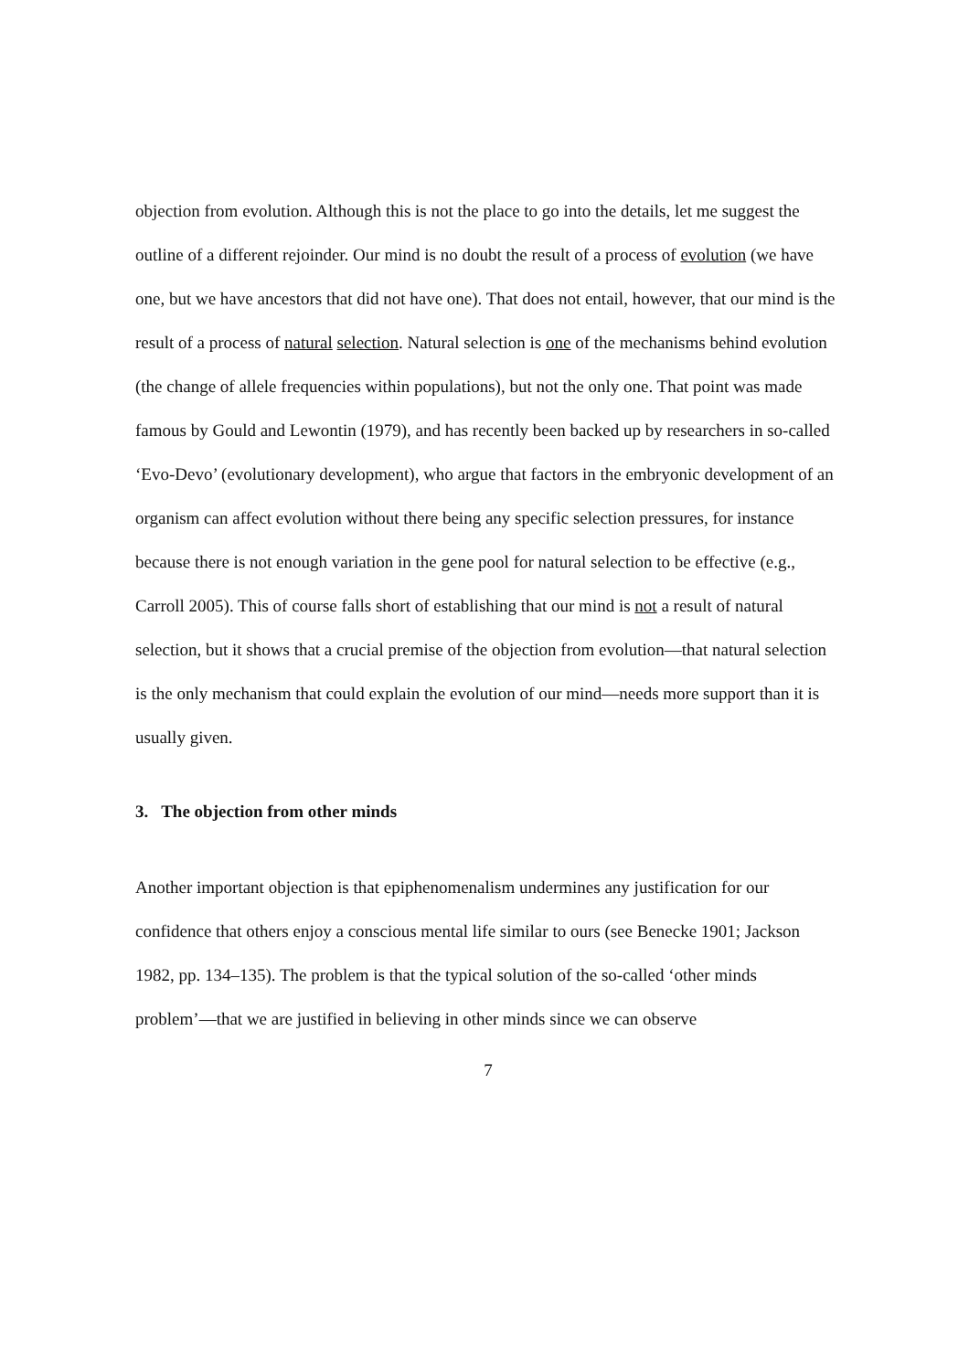objection from evolution. Although this is not the place to go into the details, let me suggest the outline of a different rejoinder. Our mind is no doubt the result of a process of evolution (we have one, but we have ancestors that did not have one). That does not entail, however, that our mind is the result of a process of natural selection. Natural selection is one of the mechanisms behind evolution (the change of allele frequencies within populations), but not the only one. That point was made famous by Gould and Lewontin (1979), and has recently been backed up by researchers in so-called ‘Evo-Devo’ (evolutionary development), who argue that factors in the embryonic development of an organism can affect evolution without there being any specific selection pressures, for instance because there is not enough variation in the gene pool for natural selection to be effective (e.g., Carroll 2005). This of course falls short of establishing that our mind is not a result of natural selection, but it shows that a crucial premise of the objection from evolution—that natural selection is the only mechanism that could explain the evolution of our mind—needs more support than it is usually given.
3. The objection from other minds
Another important objection is that epiphenomenalism undermines any justification for our confidence that others enjoy a conscious mental life similar to ours (see Benecke 1901; Jackson 1982, pp. 134–135). The problem is that the typical solution of the so-called ‘other minds problem’—that we are justified in believing in other minds since we can observe
7